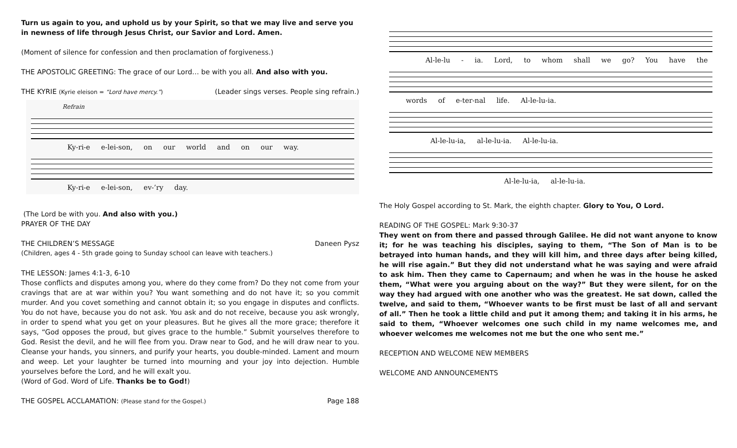Turn us again to you, and uphold us by your Spirit, so that we may live and serve you in newness of life through Jesus Christ, our Savior and Lord. Amen.
(Moment of silence for confession and then proclamation of forgiveness.)
THE APOSTOLIC GREETING: The grace of our Lord… be with you all. And also with you.
THE KYRIE (Kyrie eleison = “Lord have mercy.”) (Leader sings verses. People sing refrain.)
Refrain
Ky-ri-e e-lei-son, on our world and on our way.
Ky-ri-e e-lei-son, ev-’ry day.
(The Lord be with you. And also with you.)
PRAYER OF THE DAY
THE CHILDREN’S MESSAGE Daneen Pysz
(Children, ages 4 - 5th grade going to Sunday school can leave with teachers.)
THE LESSON: James 4:1-3, 6-10
Those conflicts and disputes among you, where do they come from? Do they not come from your cravings that are at war within you? You want something and do not have it; so you commit murder. And you covet something and cannot obtain it; so you engage in disputes and conflicts. You do not have, because you do not ask. You ask and do not receive, because you ask wrongly, in order to spend what you get on your pleasures. But he gives all the more grace; therefore it says, “God opposes the proud, but gives grace to the humble.” Submit yourselves therefore to God. Resist the devil, and he will flee from you. Draw near to God, and he will draw near to you. Cleanse your hands, you sinners, and purify your hearts, you double-minded. Lament and mourn and weep. Let your laughter be turned into mourning and your joy into dejection. Humble yourselves before the Lord, and he will exalt you.
(Word of God. Word of Life. Thanks be to God!)
THE GOSPEL ACCLAMATION: (Please stand for the Gospel.) Page 188
Al-le-lu - ia. Lord, to whom shall we go? You have the
words of e-ter-nal life. Al-le-lu-ia.
Al-le-lu-ia, al-le-lu-ia. Al-le-lu-ia.
Al-le-lu-ia, al-le-lu-ia.
The Holy Gospel according to St. Mark, the eighth chapter. Glory to You, O Lord.
READING OF THE GOSPEL: Mark 9:30-37
They went on from there and passed through Galilee. He did not want anyone to know it; for he was teaching his disciples, saying to them, “The Son of Man is to be betrayed into human hands, and they will kill him, and three days after being killed, he will rise again.” But they did not understand what he was saying and were afraid to ask him. Then they came to Capernaum; and when he was in the house he asked them, “What were you arguing about on the way?” But they were silent, for on the way they had argued with one another who was the greatest. He sat down, called the twelve, and said to them, “Whoever wants to be first must be last of all and servant of all.” Then he took a little child and put it among them; and taking it in his arms, he said to them, “Whoever welcomes one such child in my name welcomes me, and whoever welcomes me welcomes not me but the one who sent me.”
RECEPTION AND WELCOME NEW MEMBERS
WELCOME AND ANNOUNCEMENTS